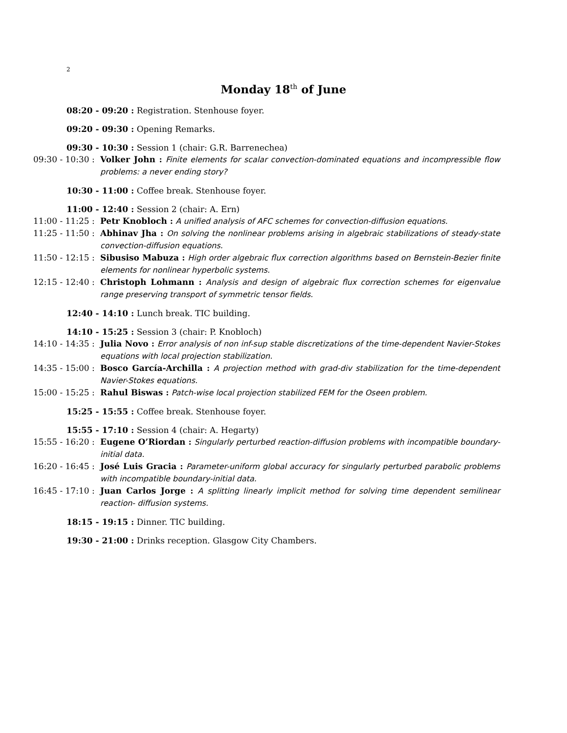2
Monday 18<sup>th</sup> of June
08:20 - 09:20 : Registration. Stenhouse foyer.
09:20 - 09:30 : Opening Remarks.
09:30 - 10:30 : Session 1 (chair: G.R. Barrenechea)
09:30 - 10:30 : Volker John : Finite elements for scalar convection-dominated equations and incompressible flow problems: a never ending story?
10:30 - 11:00 : Coffee break. Stenhouse foyer.
11:00 - 12:40 : Session 2 (chair: A. Ern)
11:00 - 11:25 : Petr Knobloch : A unified analysis of AFC schemes for convection-diffusion equations.
11:25 - 11:50 : Abhinav Jha : On solving the nonlinear problems arising in algebraic stabilizations of steady-state convection-diffusion equations.
11:50 - 12:15 : Sibusiso Mabuza : High order algebraic flux correction algorithms based on Bernstein-Bezier finite elements for nonlinear hyperbolic systems.
12:15 - 12:40 : Christoph Lohmann : Analysis and design of algebraic flux correction schemes for eigenvalue range preserving transport of symmetric tensor fields.
12:40 - 14:10 : Lunch break. TIC building.
14:10 - 15:25 : Session 3 (chair: P. Knobloch)
14:10 - 14:35 : Julia Novo : Error analysis of non inf-sup stable discretizations of the time-dependent Navier-Stokes equations with local projection stabilization.
14:35 - 15:00 : Bosco García-Archilla : A projection method with grad-div stabilization for the time-dependent Navier-Stokes equations.
15:00 - 15:25 : Rahul Biswas : Patch-wise local projection stabilized FEM for the Oseen problem.
15:25 - 15:55 : Coffee break. Stenhouse foyer.
15:55 - 17:10 : Session 4 (chair: A. Hegarty)
15:55 - 16:20 : Eugene O’Riordan : Singularly perturbed reaction-diffusion problems with incompatible boundary-initial data.
16:20 - 16:45 : José Luis Gracia : Parameter-uniform global accuracy for singularly perturbed parabolic problems with incompatible boundary-initial data.
16:45 - 17:10 : Juan Carlos Jorge : A splitting linearly implicit method for solving time dependent semilinear reaction- diffusion systems.
18:15 - 19:15 : Dinner. TIC building.
19:30 - 21:00 : Drinks reception. Glasgow City Chambers.